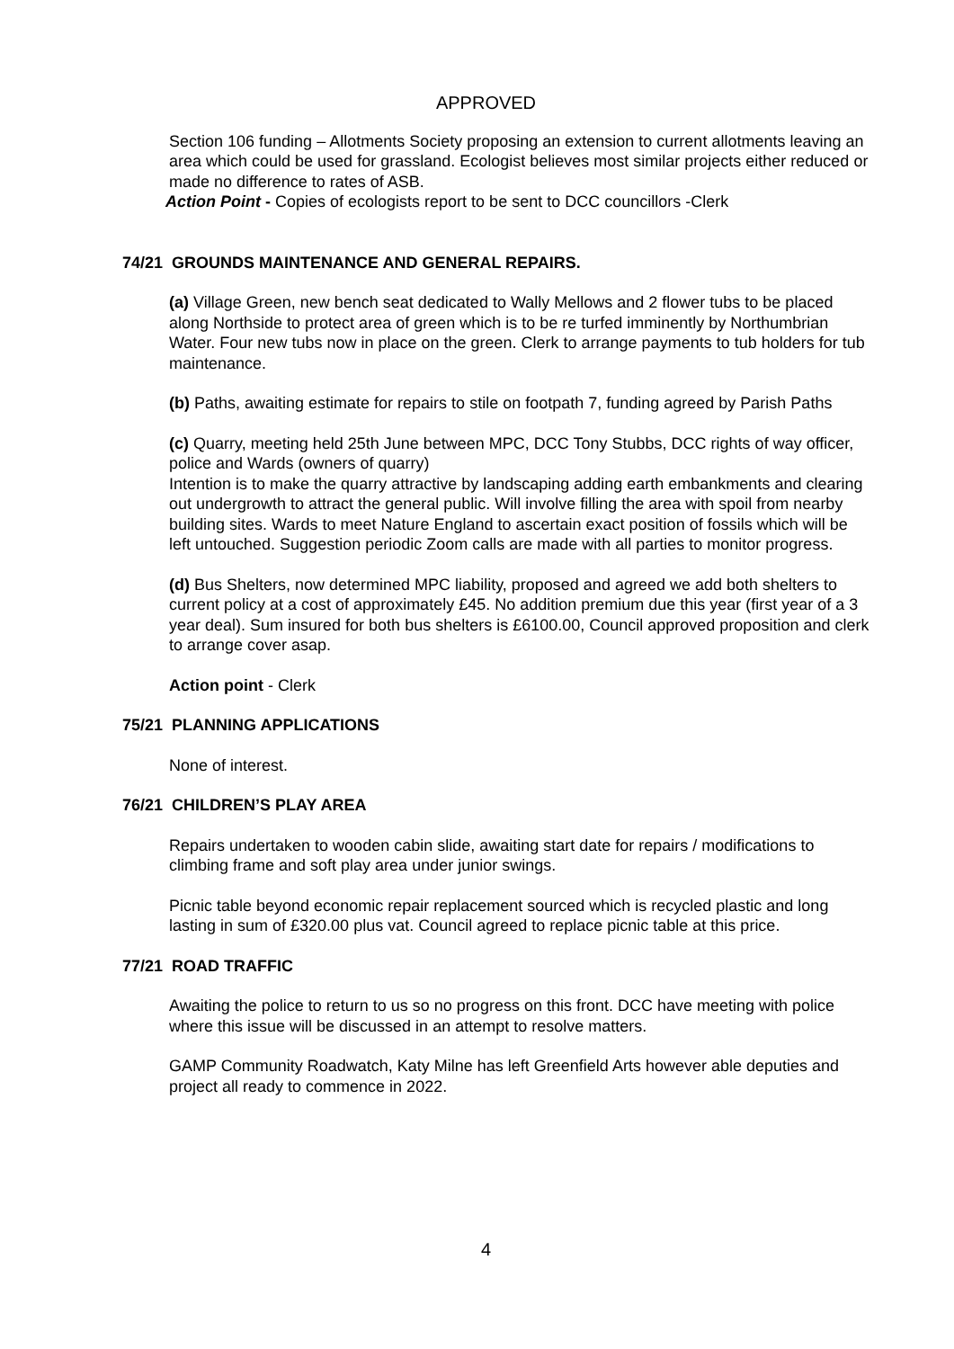APPROVED
Section 106 funding – Allotments Society proposing an extension to current allotments leaving an area which could be used for grassland. Ecologist believes most similar projects either reduced or made no difference to rates of ASB.
Action Point - Copies of ecologists report to be sent to DCC councillors -Clerk
74/21 GROUNDS MAINTENANCE AND GENERAL REPAIRS.
(a) Village Green, new bench seat dedicated to Wally Mellows and 2 flower tubs to be placed along Northside to protect area of green which is to be re turfed imminently by Northumbrian Water. Four new tubs now in place on the green. Clerk to arrange payments to tub holders for tub maintenance.
(b) Paths, awaiting estimate for repairs to stile on footpath 7, funding agreed by Parish Paths
(c) Quarry, meeting held 25th June between MPC, DCC Tony Stubbs, DCC rights of way officer, police and Wards (owners of quarry)
Intention is to make the quarry attractive by landscaping adding earth embankments and clearing out undergrowth to attract the general public. Will involve filling the area with spoil from nearby building sites. Wards to meet Nature England to ascertain exact position of fossils which will be left untouched. Suggestion periodic Zoom calls are made with all parties to monitor progress.
(d) Bus Shelters, now determined MPC liability, proposed and agreed we add both shelters to current policy at a cost of approximately £45. No addition premium due this year (first year of a 3 year deal). Sum insured for both bus shelters is £6100.00, Council approved proposition and clerk to arrange cover asap.
Action point - Clerk
75/21 PLANNING APPLICATIONS
None of interest.
76/21 CHILDREN’S PLAY AREA
Repairs undertaken to wooden cabin slide, awaiting start date for repairs / modifications to climbing frame and soft play area under junior swings.
Picnic table beyond economic repair replacement sourced which is recycled plastic and long lasting in sum of £320.00 plus vat. Council agreed to replace picnic table at this price.
77/21 ROAD TRAFFIC
Awaiting the police to return to us so no progress on this front. DCC have meeting with police where this issue will be discussed in an attempt to resolve matters.
GAMP Community Roadwatch, Katy Milne has left Greenfield Arts however able deputies and project all ready to commence in 2022.
4